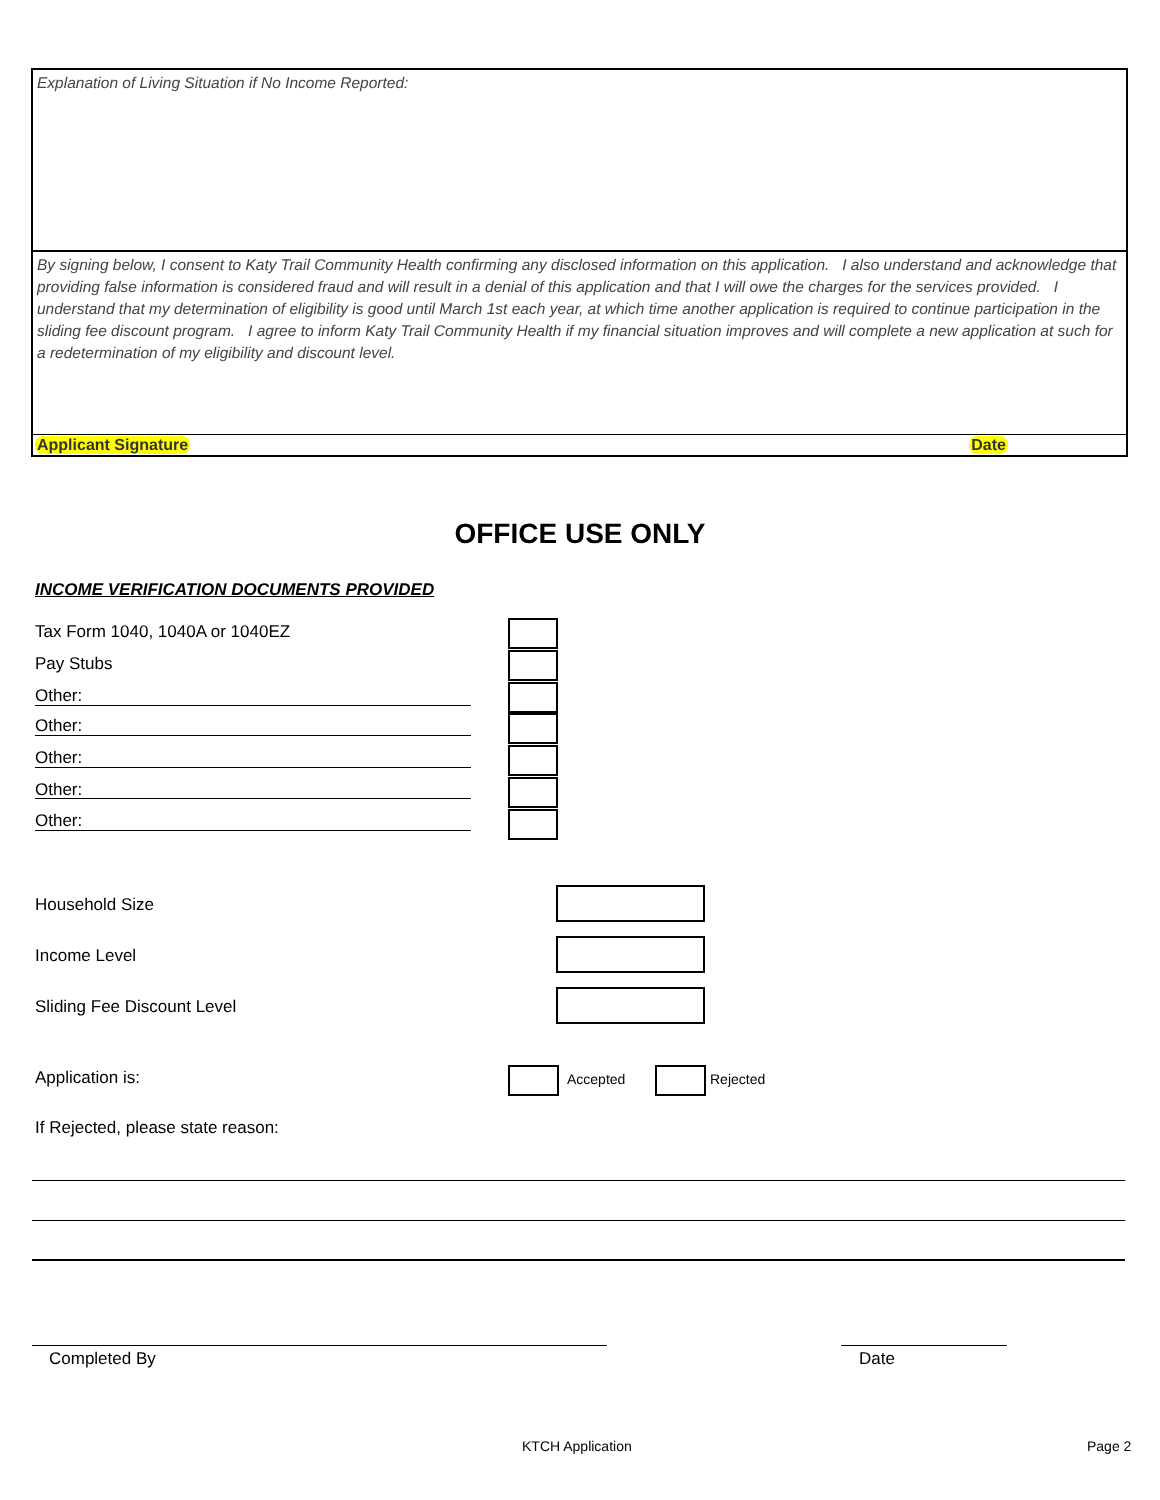Explanation of Living Situation if No Income Reported:
By signing below, I consent to Katy Trail Community Health confirming any disclosed information on this application. I also understand and acknowledge that providing false information is considered fraud and will result in a denial of this application and that I will owe the charges for the services provided. I understand that my determination of eligibility is good until March 1st each year, at which time another application is required to continue participation in the sliding fee discount program. I agree to inform Katy Trail Community Health if my financial situation improves and will complete a new application at such for a redetermination of my eligibility and discount level.
Applicant Signature Date
OFFICE USE ONLY
INCOME VERIFICATION DOCUMENTS PROVIDED
Tax Form 1040, 1040A or 1040EZ
Pay Stubs
Other:
Other:
Other:
Other:
Other:
Household Size
Income Level
Sliding Fee Discount Level
Application is: Accepted Rejected
If Rejected, please state reason:
Completed By Date
KTCH Application Page 2